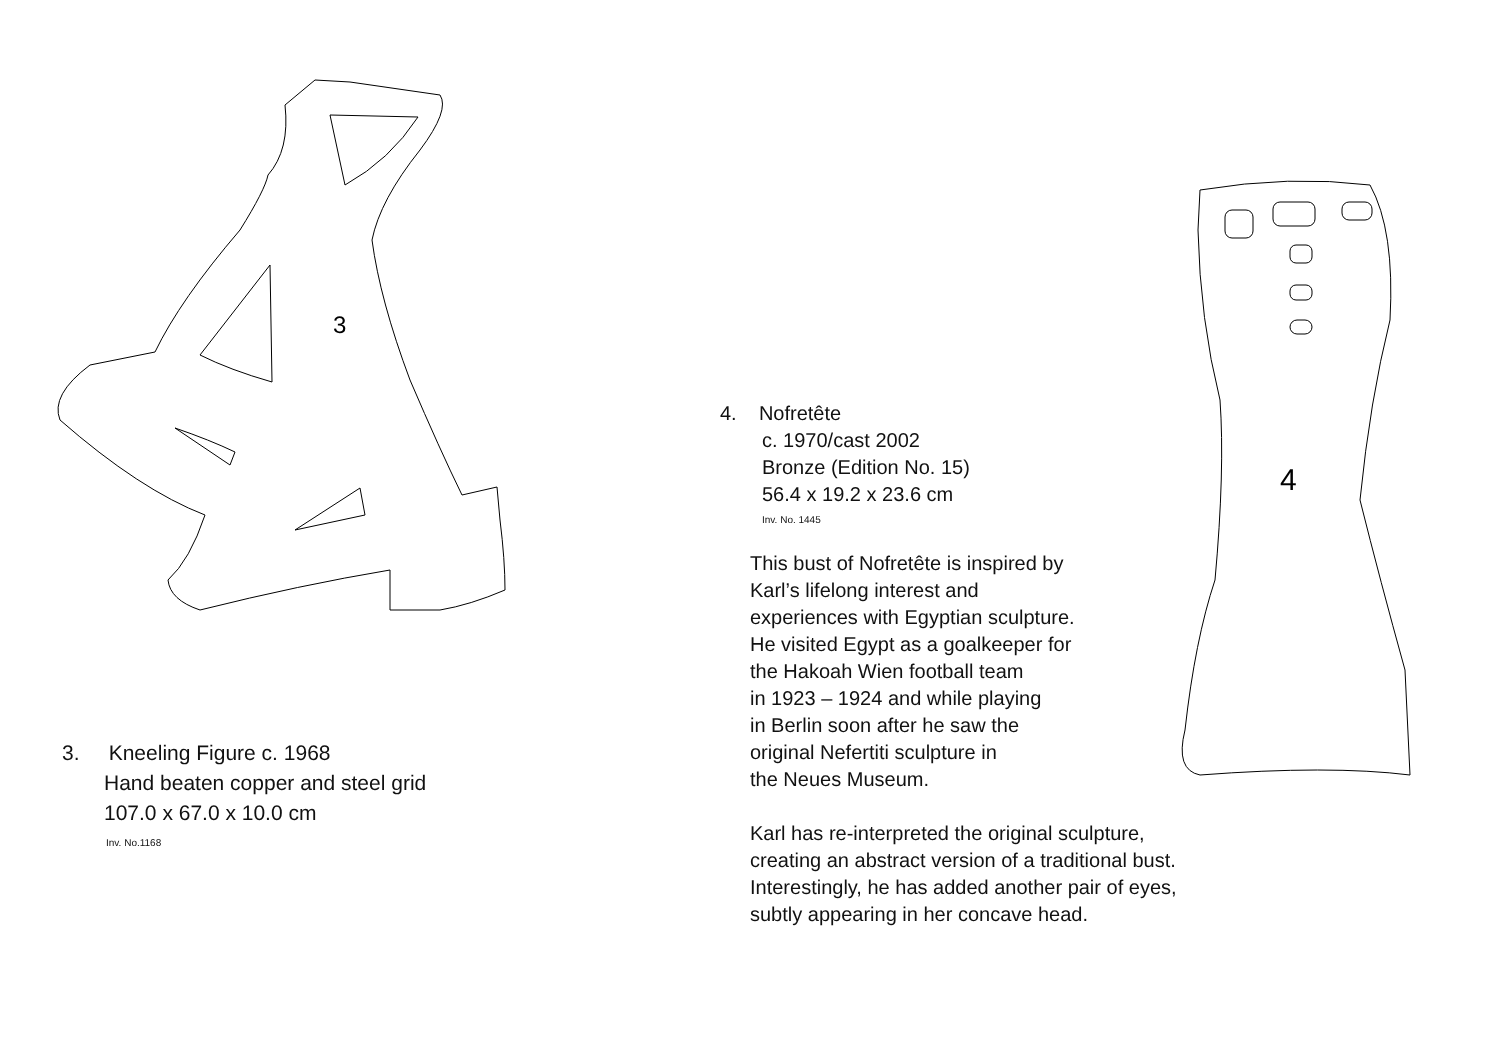3
3. Kneeling Figure c. 1968
Hand beaten copper and steel grid
107.0 x 67.0 x 10.0 cm
Inv. No.1168
4. Nofretête
c. 1970/cast 2002
Bronze (Edition No. 15)
56.4 x 19.2 x 23.6 cm
Inv. No. 1445
This bust of Nofretête is inspired by
Karl’s lifelong interest and
experiences with Egyptian sculpture.
He visited Egypt as a goalkeeper for
the Hakoah Wien football team
in 1923 – 1924 and while playing
in Berlin soon after he saw the
original Nefertiti sculpture in
the Neues Museum.
Karl has re-interpreted the original sculpture,
creating an abstract version of a traditional bust.
Interestingly, he has added another pair of eyes,
subtly appearing in her concave head.
4